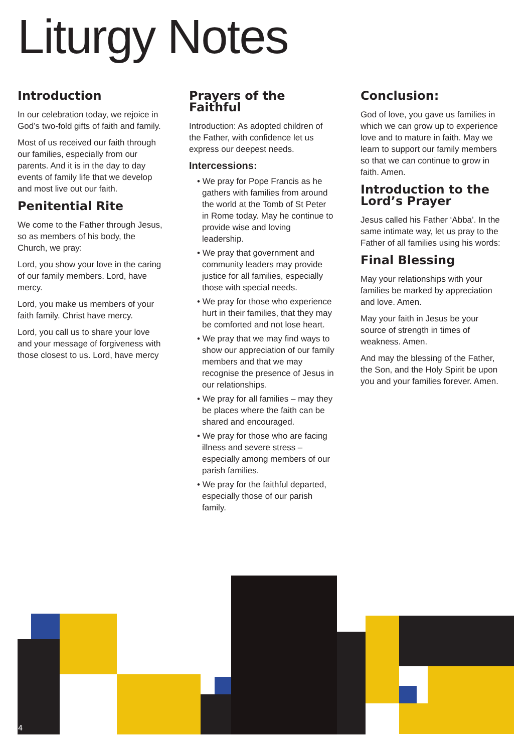Liturgy Notes
Introduction
In our celebration today, we rejoice in God’s two-fold gifts of faith and family.
Most of us received our faith through our families, especially from our parents. And it is in the day to day events of family life that we develop and most live out our faith.
Penitential Rite
We come to the Father through Jesus, so as members of his body, the Church, we pray:
Lord, you show your love in the caring of our family members. Lord, have mercy.
Lord, you make us members of your faith family. Christ have mercy.
Lord, you call us to share your love and your message of forgiveness with those closest to us. Lord, have mercy
Prayers of the Faithful
Introduction: As adopted children of the Father, with confidence let us express our deepest needs.
Intercessions:
• We pray for Pope Francis as he gathers with families from around the world at the Tomb of St Peter in Rome today. May he continue to provide wise and loving leadership.
• We pray that government and community leaders may provide justice for all families, especially those with special needs.
• We pray for those who experience hurt in their families, that they may be comforted and not lose heart.
• We pray that we may find ways to show our appreciation of our family members and that we may recognise the presence of Jesus in our relationships.
• We pray for all families – may they be places where the faith can be shared and encouraged.
• We pray for those who are facing illness and severe stress – especially among members of our parish families.
• We pray for the faithful departed, especially those of our parish family.
Conclusion:
God of love, you gave us families in which we can grow up to experience love and to mature in faith. May we learn to support our family members so that we can continue to grow in faith. Amen.
Introduction to the Lord’s Prayer
Jesus called his Father ‘Abba’. In the same intimate way, let us pray to the Father of all families using his words:
Final Blessing
May your relationships with your families be marked by appreciation and love. Amen.
May your faith in Jesus be your source of strength in times of weakness. Amen.
And may the blessing of the Father, the Son, and the Holy Spirit be upon you and your families forever. Amen.
4